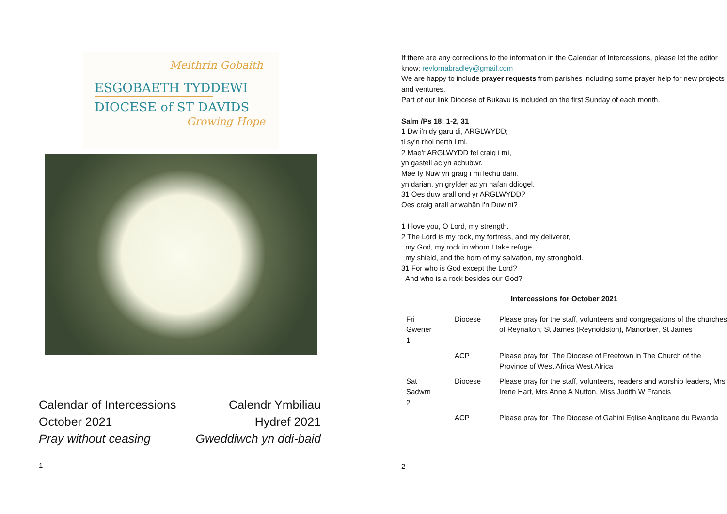Meithrin Gobaith
ESGOBAETH TYDDEWI
DIOCESE of ST DAVIDS
Growing Hope
Calendar of Intercessions Calendr Ymbiliau
October 2021 Hydref 2021
Pray without ceasing Gweddiwch yn ddi-baid
1
If there are any corrections to the information in the Calendar of Intercessions, please let the editor know: revlornabradley@gmail.com
We are happy to include prayer requests from parishes including some prayer help for new projects and ventures.
Part of our link Diocese of Bukavu is included on the first Sunday of each month.
Salm /Ps 18: 1-2, 31
1 Dw i'n dy garu di, ARGLWYDD;
ti sy'n rhoi nerth i mi.
2 Mae'r ARGLWYDD fel craig i mi,
yn gastell ac yn achubwr.
Mae fy Nuw yn graig i mi lechu dani.
yn darian, yn gryfder ac yn hafan ddiogel.
31 Oes duw arall ond yr ARGLWYDD?
Oes craig arall ar wahân i'n Duw ni?
1 I love you, O Lord, my strength.
2 The Lord is my rock, my fortress, and my deliverer,
my God, my rock in whom I take refuge,
my shield, and the horn of my salvation, my stronghold.
31 For who is God except the Lord?
And who is a rock besides our God?
Intercessions for October 2021
| Fri Gwener 1 | Diocese | Please pray for the staff, volunteers and congregations of the churches of Reynalton, St James (Reynoldston), Manorbier, St James |
| | ACP | Please pray for The Diocese of Freetown in The Church of the Province of West Africa West Africa |
| Sat Sadwrn 2 | Diocese | Please pray for the staff, volunteers, readers and worship leaders, Mrs Irene Hart, Mrs Anne A Nutton, Miss Judith W Francis |
| | ACP | Please pray for The Diocese of Gahini Eglise Anglicane du Rwanda |
2